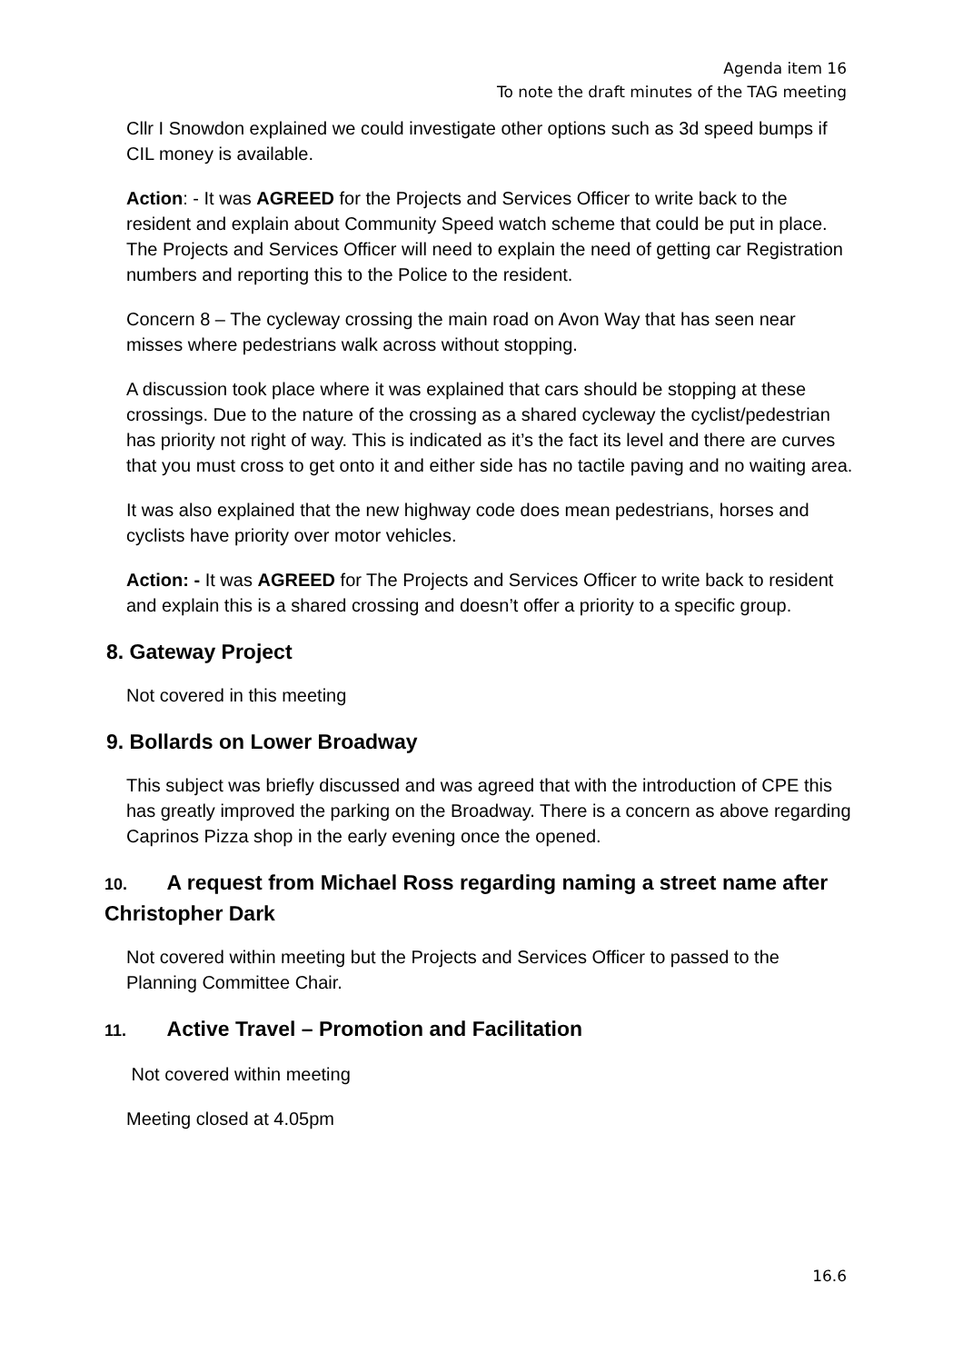Agenda item 16
To note the draft minutes of the TAG meeting
Cllr I Snowdon explained we could investigate other options such as 3d speed bumps if CIL money is available.
Action: - It was AGREED for the Projects and Services Officer to write back to the resident and explain about Community Speed watch scheme that could be put in place. The Projects and Services Officer will need to explain the need of getting car Registration numbers and reporting this to the Police to the resident.
Concern 8 – The cycleway crossing the main road on Avon Way that has seen near misses where pedestrians walk across without stopping.
A discussion took place where it was explained that cars should be stopping at these crossings. Due to the nature of the crossing as a shared cycleway the cyclist/pedestrian has priority not right of way. This is indicated as it’s the fact its level and there are curves that you must cross to get onto it and either side has no tactile paving and no waiting area.
It was also explained that the new highway code does mean pedestrians, horses and cyclists have priority over motor vehicles.
Action: - It was AGREED for The Projects and Services Officer to write back to resident and explain this is a shared crossing and doesn’t offer a priority to a specific group.
8. Gateway Project
Not covered in this meeting
9. Bollards on Lower Broadway
This subject was briefly discussed and was agreed that with the introduction of CPE this has greatly improved the parking on the Broadway. There is a concern as above regarding Caprinos Pizza shop in the early evening once the opened.
10. A request from Michael Ross regarding naming a street name after Christopher Dark
Not covered within meeting but the Projects and Services Officer to passed to the Planning Committee Chair.
11. Active Travel – Promotion and Facilitation
Not covered within meeting
Meeting closed at 4.05pm
16.6